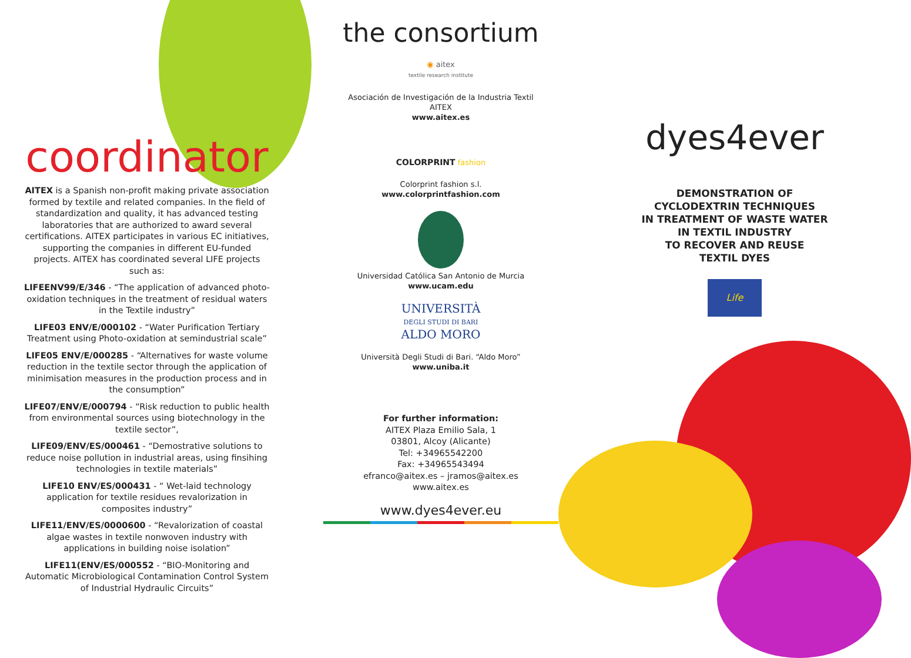coordinator
AITEX is a Spanish non-profit making private association formed by textile and related companies. In the field of standardization and quality, it has advanced testing laboratories that are authorized to award several certifications. AITEX participates in various EC initiatives, supporting the companies in different EU-funded projects. AITEX has coordinated several LIFE projects such as:
LIFEENV99/E/346 - “The application of advanced photo-oxidation techniques in the treatment of residual waters in the Textile industry”
LIFE03 ENV/E/000102 - “Water Purification Tertiary Treatment using Photo-oxidation at semindustrial scale”
LIFE05 ENV/E/000285 - “Alternatives for waste volume reduction in the textile sector through the application of minimisation measures in the production process and in the consumption”
LIFE07/ENV/E/000794 - “Risk reduction to public health from environmental sources using biotechnology in the textile sector”,
LIFE09/ENV/ES/000461 - “Demostrative solutions to reduce noise pollution in industrial areas, using finsihing technologies in textile materials”
LIFE10 ENV/ES/000431 - “ Wet-laid technology application for textile residues revalorization in composites industry”
LIFE11/ENV/ES/0000600 - “Revalorization of coastal algae wastes in textile nonwoven industry with applications in building noise isolation”
LIFE11(ENV/ES/000552 - “BIO-Monitoring and Automatic Microbiological Contamination Control System of Industrial Hydraulic Circuits”
the consortium
◉ aitex
textile research institute
Asociación de Investigación de la Industria Textil
AITEX
www.aitex.es
COLORPRINT fashion
Colorprint fashion s.l.
www.colorprintfashion.com
Universidad Católica San Antonio de Murcia
www.ucam.edu
UNIVERSITÀ
DEGLI STUDI DI BARI
ALDO MORO
Università Degli Studi di Bari. “Aldo Moro”
www.uniba.it
For further information:
AITEX Plaza Emilio Sala, 1
03801, Alcoy (Alicante)
Tel: +34965542200
Fax: +34965543494
efranco@aitex.es – jramos@aitex.es
www.aitex.es
www.dyes4ever.eu
dyes4ever
DEMONSTRATION OF
CYCLODEXTRIN TECHNIQUES
IN TREATMENT OF WASTE WATER
IN TEXTIL INDUSTRY
TO RECOVER AND REUSE
TEXTIL DYES
Life